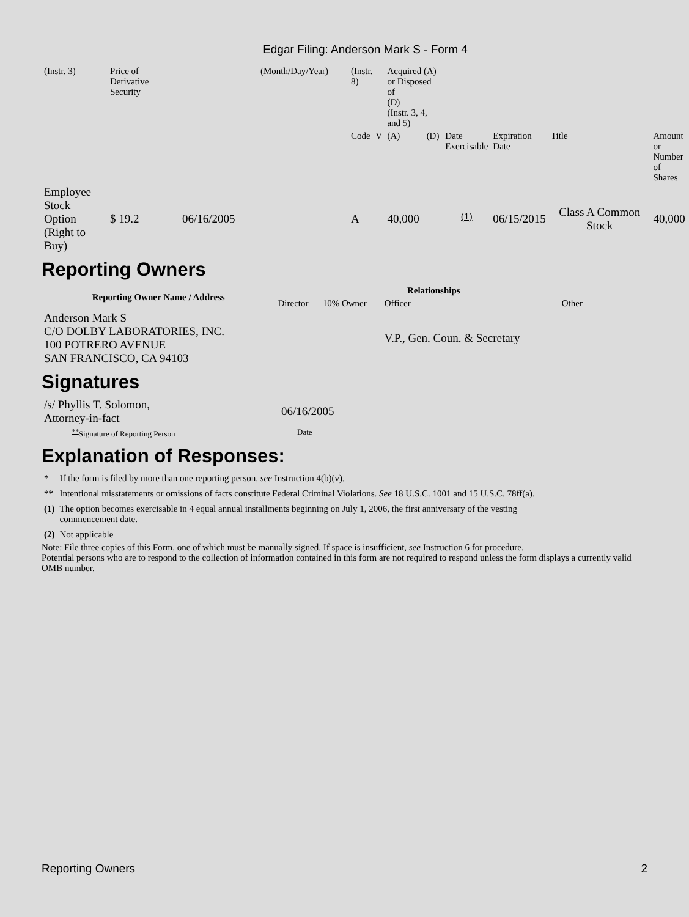Edgar Filing: Anderson Mark S - Form 4
| (Instr. 3) | Price of Derivative Security | | (Month/Day/Year) | (Instr. 8) | | Acquired (A) or Disposed of (D) (Instr. 3, 4, and 5) | | | | | |
| | | | | Code | V | (A) | (D) | Date Exercisable | Expiration Date | Title | Amount or Number of Shares |
| Employee Stock Option (Right to Buy) | $ 19.2 | 06/16/2005 | | A | | 40,000 | | <sup>(1)</sup> | 06/15/2015 | Class A Common Stock | 40,000 |
Reporting Owners
| Reporting Owner Name / Address | Relationships | | | |
| --- | --- | --- | --- | --- |
| | Director | 10% Owner | Officer | Other |
| Anderson Mark S C/O DOLBY LABORATORIES, INC. 100 POTRERO AVENUE SAN FRANCISCO, CA 94103 | | | V.P., Gen. Coun. & Secretary | |
Signatures
| /s/ Phyllis T. Solomon, Attorney-in-fact | 06/16/2005 |
| <sup>**</sup> Signature of Reporting Person | Date |
Explanation of Responses:
| * | If the form is filed by more than one reporting person, see Instruction 4(b)(v). |
| ** | Intentional misstatements or omissions of facts constitute Federal Criminal Violations. See 18 U.S.C. 1001 and 15 U.S.C. 78ff(a). |
| (1) | The option becomes exercisable in 4 equal annual installments beginning on July 1, 2006, the first anniversary of the vesting commencement date. |
| (2) | Not applicable |
Note: File three copies of this Form, one of which must be manually signed. If space is insufficient, see Instruction 6 for procedure.
Potential persons who are to respond to the collection of information contained in this form are not required to respond unless the form displays a currently valid OMB number.
Reporting Owners 2